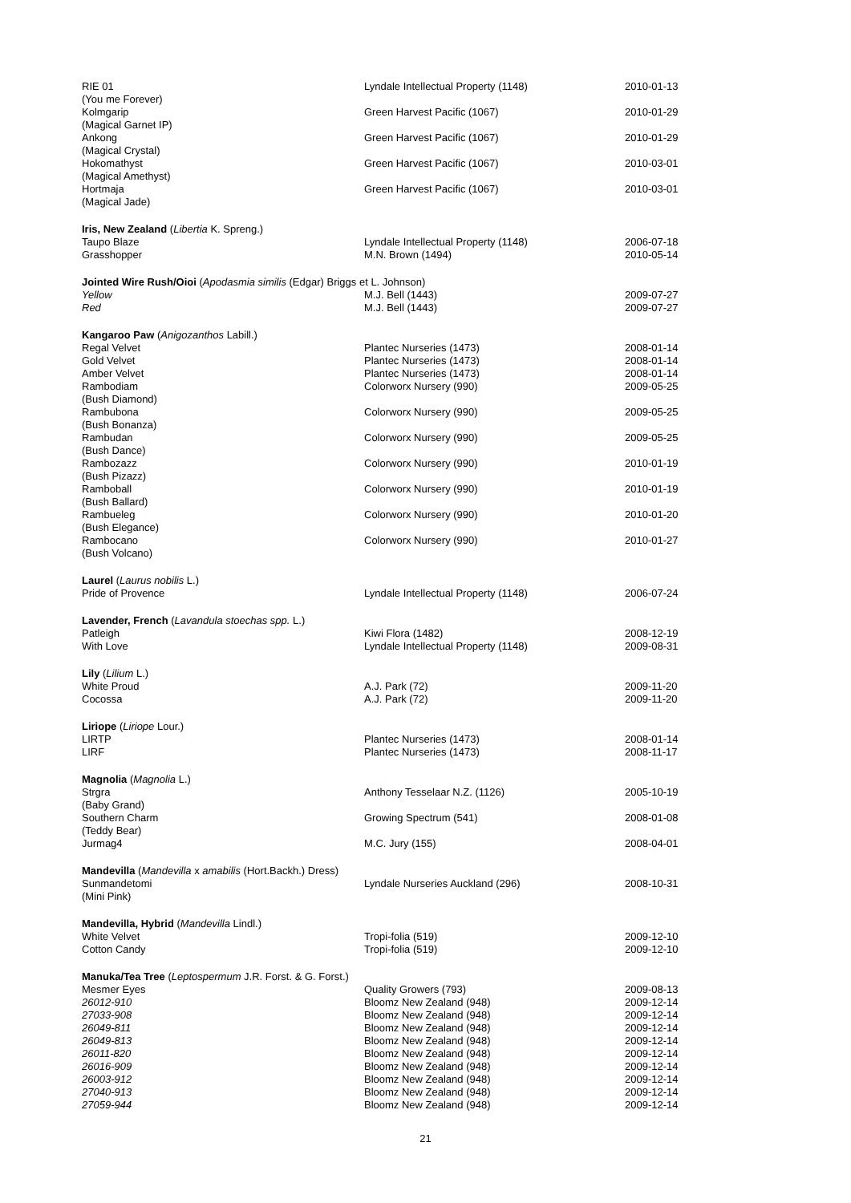| RIE 01 (You me Forever) | Lyndale Intellectual Property (1148) | 2010-01-13 |
| Kolmgarip (Magical Garnet IP) | Green Harvest Pacific (1067) | 2010-01-29 |
| Ankong (Magical Crystal) | Green Harvest Pacific (1067) | 2010-01-29 |
| Hokomathyst (Magical Amethyst) | Green Harvest Pacific (1067) | 2010-03-01 |
| Hortmaja (Magical Jade) | Green Harvest Pacific (1067) | 2010-03-01 |
| Iris, New Zealand ( Libertia K. Spreng.) | | |
| Taupo Blaze | Lyndale Intellectual Property (1148) | 2006-07-18 |
| Grasshopper | M.N. Brown (1494) | 2010-05-14 |
| Jointed Wire Rush/Oioi ( Apodasmia similis (Edgar) Briggs et L. Johnson) | | |
| Yellow | M.J. Bell (1443) | 2009-07-27 |
| Red | M.J. Bell (1443) | 2009-07-27 |
| Kangaroo Paw ( Anigozanthos Labill.) | | |
| Regal Velvet | Plantec Nurseries (1473) | 2008-01-14 |
| Gold Velvet | Plantec Nurseries (1473) | 2008-01-14 |
| Amber Velvet | Plantec Nurseries (1473) | 2008-01-14 |
| Rambodiam (Bush Diamond) | Colorworx Nursery (990) | 2009-05-25 |
| Rambubona (Bush Bonanza) | Colorworx Nursery (990) | 2009-05-25 |
| Rambudan (Bush Dance) | Colorworx Nursery (990) | 2009-05-25 |
| Rambozazz (Bush Pizazz) | Colorworx Nursery (990) | 2010-01-19 |
| Ramboball (Bush Ballard) | Colorworx Nursery (990) | 2010-01-19 |
| Rambueleg (Bush Elegance) | Colorworx Nursery (990) | 2010-01-20 |
| Rambocano (Bush Volcano) | Colorworx Nursery (990) | 2010-01-27 |
| Laurel ( Laurus nobilis L.) | | |
| Pride of Provence | Lyndale Intellectual Property (1148) | 2006-07-24 |
| Lavender, French ( Lavandula stoechas spp. L.) | | |
| Patleigh | Kiwi Flora (1482) | 2008-12-19 |
| With Love | Lyndale Intellectual Property (1148) | 2009-08-31 |
| Lily ( Lilium L.) | | |
| White Proud | A.J. Park (72) | 2009-11-20 |
| Cocossa | A.J. Park (72) | 2009-11-20 |
| Liriope ( Liriope Lour.) | | |
| LIRTP | Plantec Nurseries (1473) | 2008-01-14 |
| LIRF | Plantec Nurseries (1473) | 2008-11-17 |
| Magnolia ( Magnolia L.) | | |
| Strgra (Baby Grand) | Anthony Tesselaar N.Z. (1126) | 2005-10-19 |
| Southern Charm (Teddy Bear) | Growing Spectrum (541) | 2008-01-08 |
| Jurmag4 | M.C. Jury (155) | 2008-04-01 |
| Mandevilla ( Mandevilla x amabilis (Hort.Backh.) Dress) | | |
| Sunmandetomi (Mini Pink) | Lyndale Nurseries Auckland (296) | 2008-10-31 |
| Mandevilla, Hybrid ( Mandevilla Lindl.) | | |
| White Velvet | Tropi-folia (519) | 2009-12-10 |
| Cotton Candy | Tropi-folia (519) | 2009-12-10 |
| Manuka/Tea Tree ( Leptospermum J.R. Forst. & G. Forst.) | | |
| Mesmer Eyes | Quality Growers (793) | 2009-08-13 |
| 26012-910 | Bloomz New Zealand (948) | 2009-12-14 |
| 27033-908 | Bloomz New Zealand (948) | 2009-12-14 |
| 26049-811 | Bloomz New Zealand (948) | 2009-12-14 |
| 26049-813 | Bloomz New Zealand (948) | 2009-12-14 |
| 26011-820 | Bloomz New Zealand (948) | 2009-12-14 |
| 26016-909 | Bloomz New Zealand (948) | 2009-12-14 |
| 26003-912 | Bloomz New Zealand (948) | 2009-12-14 |
| 27040-913 | Bloomz New Zealand (948) | 2009-12-14 |
| 27059-944 | Bloomz New Zealand (948) | 2009-12-14 |
21